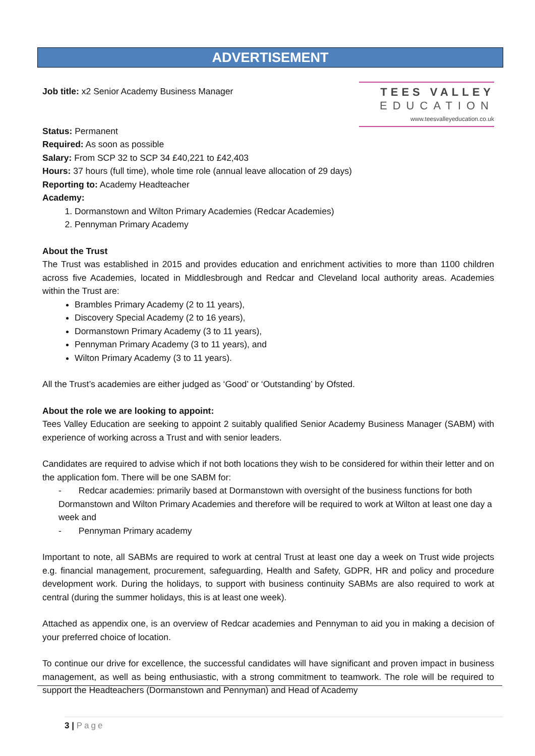ADVERTISEMENT
TEES VALLEY
EDUCATION
www.teesvalleyeducation.co.uk
Job title: x2 Senior Academy Business Manager
Status: Permanent
Required: As soon as possible
Salary: From SCP 32 to SCP 34 £40,221 to £42,403
Hours: 37 hours (full time), whole time role (annual leave allocation of 29 days)
Reporting to: Academy Headteacher
Academy:
1. Dormanstown and Wilton Primary Academies (Redcar Academies)
2. Pennyman Primary Academy
About the Trust
The Trust was established in 2015 and provides education and enrichment activities to more than 1100 children across five Academies, located in Middlesbrough and Redcar and Cleveland local authority areas. Academies within the Trust are:
Brambles Primary Academy (2 to 11 years),
Discovery Special Academy (2 to 16 years),
Dormanstown Primary Academy (3 to 11 years),
Pennyman Primary Academy (3 to 11 years), and
Wilton Primary Academy (3 to 11 years).
All the Trust’s academies are either judged as ‘Good’ or ‘Outstanding’ by Ofsted.
About the role we are looking to appoint:
Tees Valley Education are seeking to appoint 2 suitably qualified Senior Academy Business Manager (SABM) with experience of working across a Trust and with senior leaders.
Candidates are required to advise which if not both locations they wish to be considered for within their letter and on the application fom. There will be one SABM for:
- Redcar academies: primarily based at Dormanstown with oversight of the business functions for both Dormanstown and Wilton Primary Academies and therefore will be required to work at Wilton at least one day a week and
- Pennyman Primary academy
Important to note, all SABMs are required to work at central Trust at least one day a week on Trust wide projects e.g. financial management, procurement, safeguarding, Health and Safety, GDPR, HR and policy and procedure development work. During the holidays, to support with business continuity SABMs are also required to work at central (during the summer holidays, this is at least one week).
Attached as appendix one, is an overview of Redcar academies and Pennyman to aid you in making a decision of your preferred choice of location.
To continue our drive for excellence, the successful candidates will have significant and proven impact in business management, as well as being enthusiastic, with a strong commitment to teamwork. The role will be required to support the Headteachers (Dormanstown and Pennyman) and Head of Academy
3 | Page